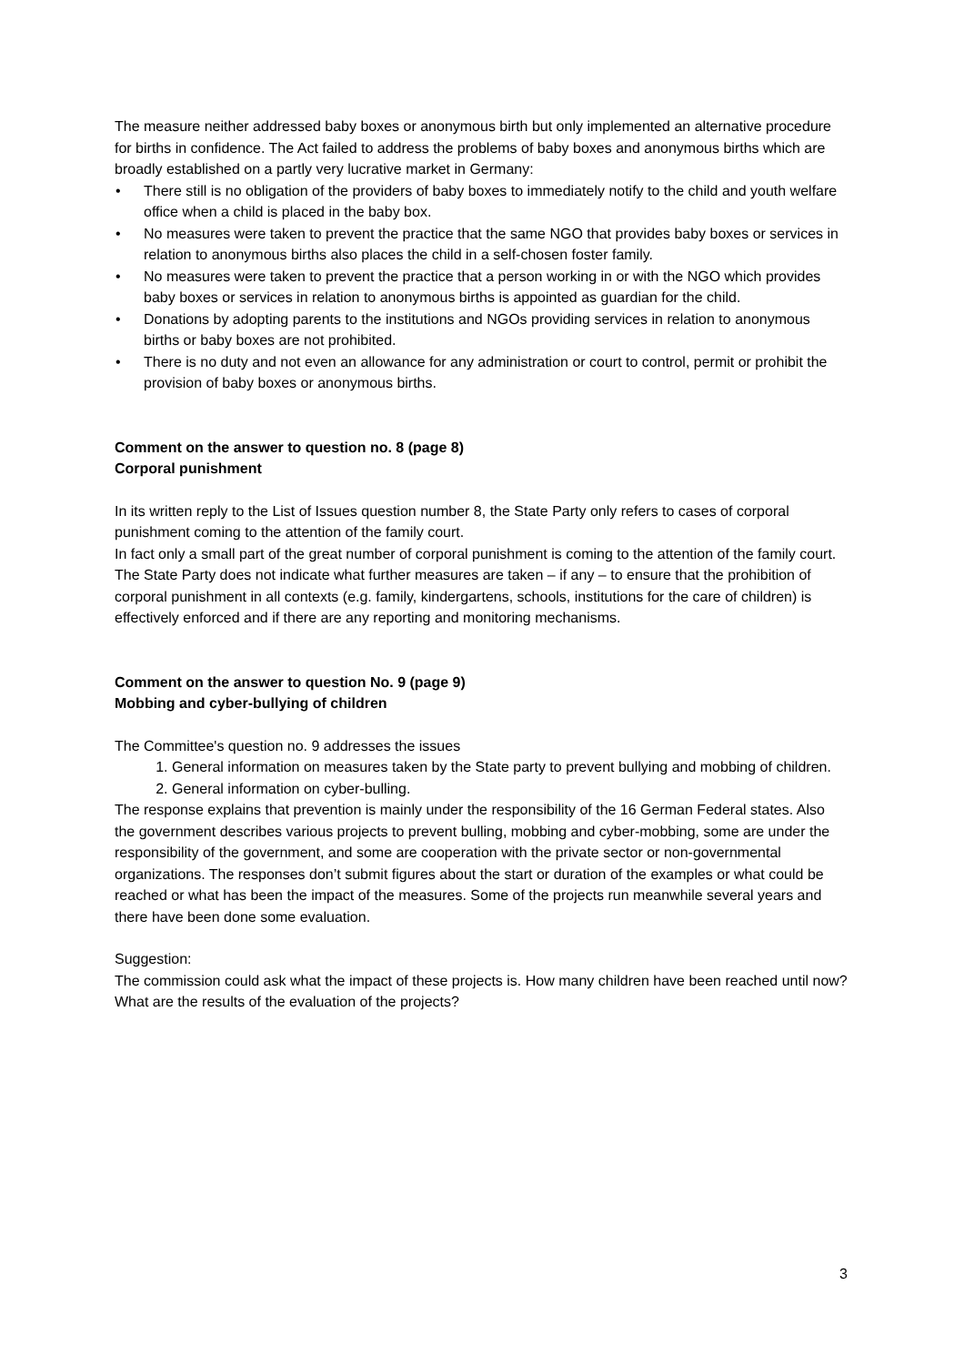The measure neither addressed baby boxes or anonymous birth but only implemented an alternative procedure for births in confidence. The Act failed to address the problems of baby boxes and anonymous births which are broadly established on a partly very lucrative market in Germany:
• There still is no obligation of the providers of baby boxes to immediately notify to the child and youth welfare office when a child is placed in the baby box.
• No measures were taken to prevent the practice that the same NGO that provides baby boxes or services in relation to anonymous births also places the child in a self-chosen foster family.
• No measures were taken to prevent the practice that a person working in or with the NGO which provides baby boxes or services in relation to anonymous births is appointed as guardian for the child.
• Donations by adopting parents to the institutions and NGOs providing services in relation to anonymous births or baby boxes are not prohibited.
• There is no duty and not even an allowance for any administration or court to control, permit or prohibit the provision of baby boxes or anonymous births.
Comment on the answer to question no. 8 (page 8)
Corporal punishment
In its written reply to the List of Issues question number 8, the State Party only refers to cases of corporal punishment coming to the attention of the family court.
In fact only a small part of the great number of corporal punishment is coming to the attention of the family court. The State Party does not indicate what further measures are taken – if any – to ensure that the prohibition of corporal punishment in all contexts (e.g. family, kindergartens, schools, institutions for the care of children) is effectively enforced and if there are any reporting and monitoring mechanisms.
Comment on the answer to question No. 9 (page 9)
Mobbing and cyber-bullying of children
The Committee's question no. 9 addresses the issues
1. General information on measures taken by the State party to prevent bullying and mobbing of children.
2. General information on cyber-bulling.
The response explains that prevention is mainly under the responsibility of the 16 German Federal states. Also the government describes various projects to prevent bulling, mobbing and cyber-mobbing, some are under the responsibility of the government, and some are cooperation with the private sector or non-governmental organizations. The responses don’t submit figures about the start or duration of the examples or what could be reached or what has been the impact of the measures. Some of the projects run meanwhile several years and there have been done some evaluation.
Suggestion:
The commission could ask what the impact of these projects is. How many children have been reached until now? What are the results of the evaluation of the projects?
3